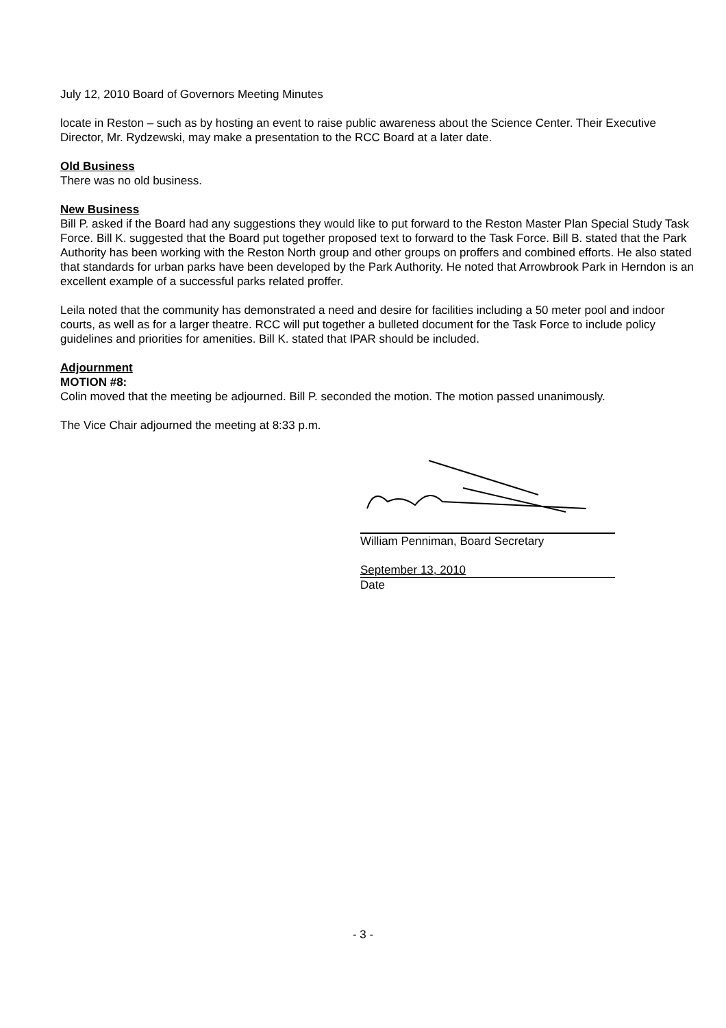July 12, 2010 Board of Governors Meeting Minutes
locate in Reston – such as by hosting an event to raise public awareness about the Science Center. Their Executive Director, Mr. Rydzewski, may make a presentation to the RCC Board at a later date.
Old Business
There was no old business.
New Business
Bill P. asked if the Board had any suggestions they would like to put forward to the Reston Master Plan Special Study Task Force. Bill K. suggested that the Board put together proposed text to forward to the Task Force. Bill B. stated that the Park Authority has been working with the Reston North group and other groups on proffers and combined efforts. He also stated that standards for urban parks have been developed by the Park Authority. He noted that Arrowbrook Park in Herndon is an excellent example of a successful parks related proffer.
Leila noted that the community has demonstrated a need and desire for facilities including a 50 meter pool and indoor courts, as well as for a larger theatre. RCC will put together a bulleted document for the Task Force to include policy guidelines and priorities for amenities. Bill K. stated that IPAR should be included.
Adjournment
MOTION #8:
Colin moved that the meeting be adjourned. Bill P. seconded the motion. The motion passed unanimously.
The Vice Chair adjourned the meeting at 8:33 p.m.
William Penniman, Board Secretary
September 13, 2010
Date
- 3 -